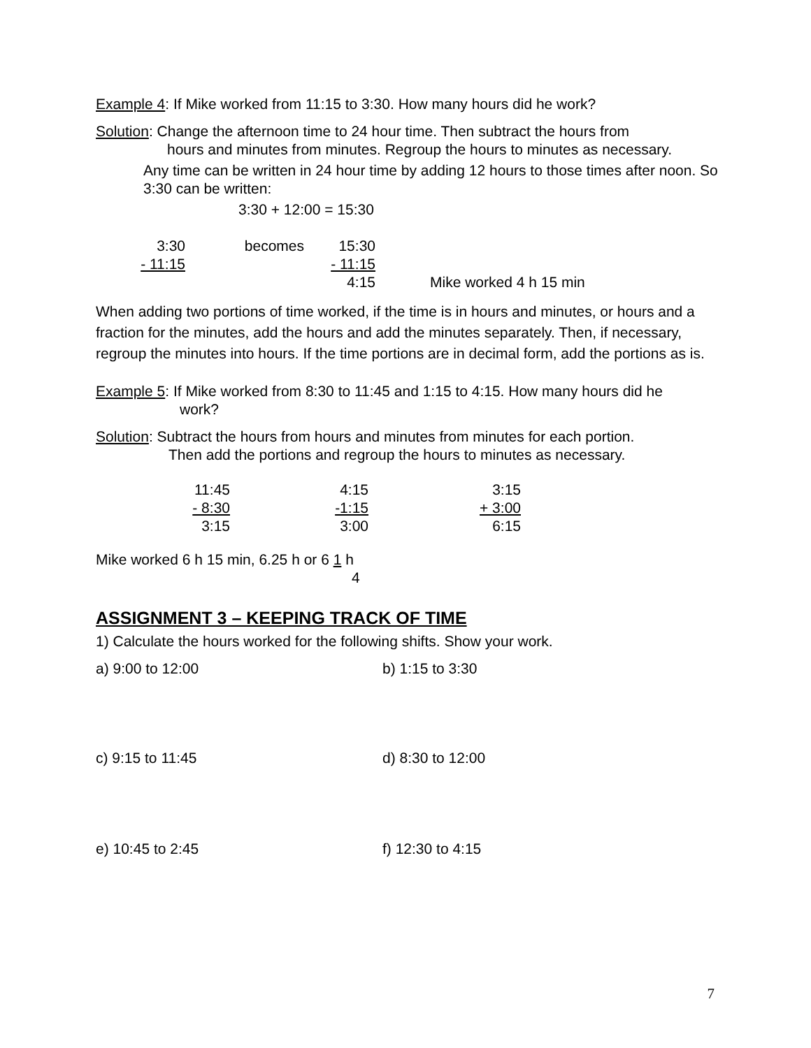Example 4: If Mike worked from 11:15 to 3:30. How many hours did he work?
Solution: Change the afternoon time to 24 hour time. Then subtract the hours from
hours and minutes from minutes. Regroup the hours to minutes as necessary.
Any time can be written in 24 hour time by adding 12 hours to those times after noon. So 3:30 can be written:
3:30 + 12:00 = 15:30
| 3:30 | becomes | 15:30 | |
| - 11:15 | | - 11:15 | |
| | | 4:15 | Mike worked 4 h 15 min |
When adding two portions of time worked, if the time is in hours and minutes, or hours and a fraction for the minutes, add the hours and add the minutes separately. Then, if necessary, regroup the minutes into hours. If the time portions are in decimal form, add the portions as is.
Example 5: If Mike worked from 8:30 to 11:45 and 1:15 to 4:15. How many hours did he
work?
Solution: Subtract the hours from hours and minutes from minutes for each portion.
Then add the portions and regroup the hours to minutes as necessary.
| 11:45 | 4:15 | 3:15 |
| - 8:30 | -1:15 | + 3:00 |
| 3:15 | 3:00 | 6:15 |
Mike worked 6 h 15 min, 6.25 h or 6 1 h
4
ASSIGNMENT 3 – KEEPING TRACK OF TIME
1) Calculate the hours worked for the following shifts. Show your work.
a) 9:00 to 12:00 b) 1:15 to 3:30
c) 9:15 to 11:45 d) 8:30 to 12:00
e) 10:45 to 2:45 f) 12:30 to 4:15
7